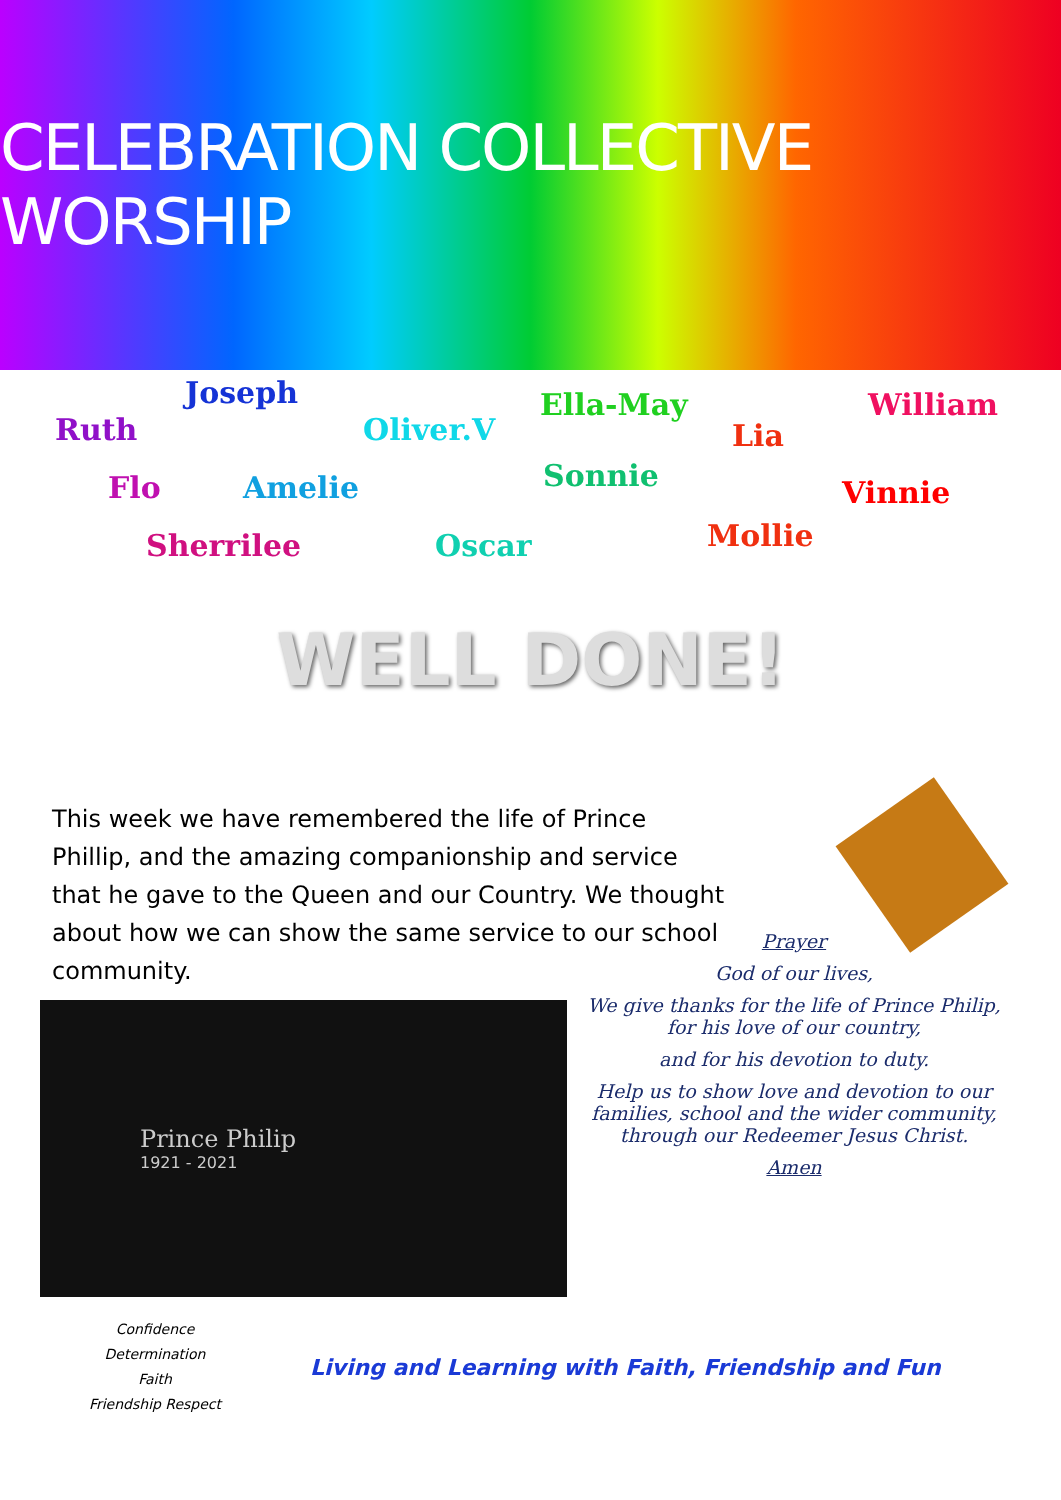CELEBRATION COLLECTIVE WORSHIP
Joseph
Ruth Oliver.V
Ella-May
Lia
William
Flo Amelie Sonnie Vinnie
Sherrilee Oscar Mollie
WELL DONE!
This week we have remembered the life of Prince Phillip, and the amazing companionship and service that he gave to the Queen and our Country. We thought about how we can show the same service to our school community.
Prince Philip
1921 - 2021
Prayer
God of our lives,
We give thanks for the life of Prince Philip,
for his love of our country,
and for his devotion to duty.
Help us to show love and devotion to our families, school and the wider community, through our Redeemer Jesus Christ.
Amen
Confidence
Determination
Faith
Friendship Respect
Living and Learning with Faith, Friendship and Fun